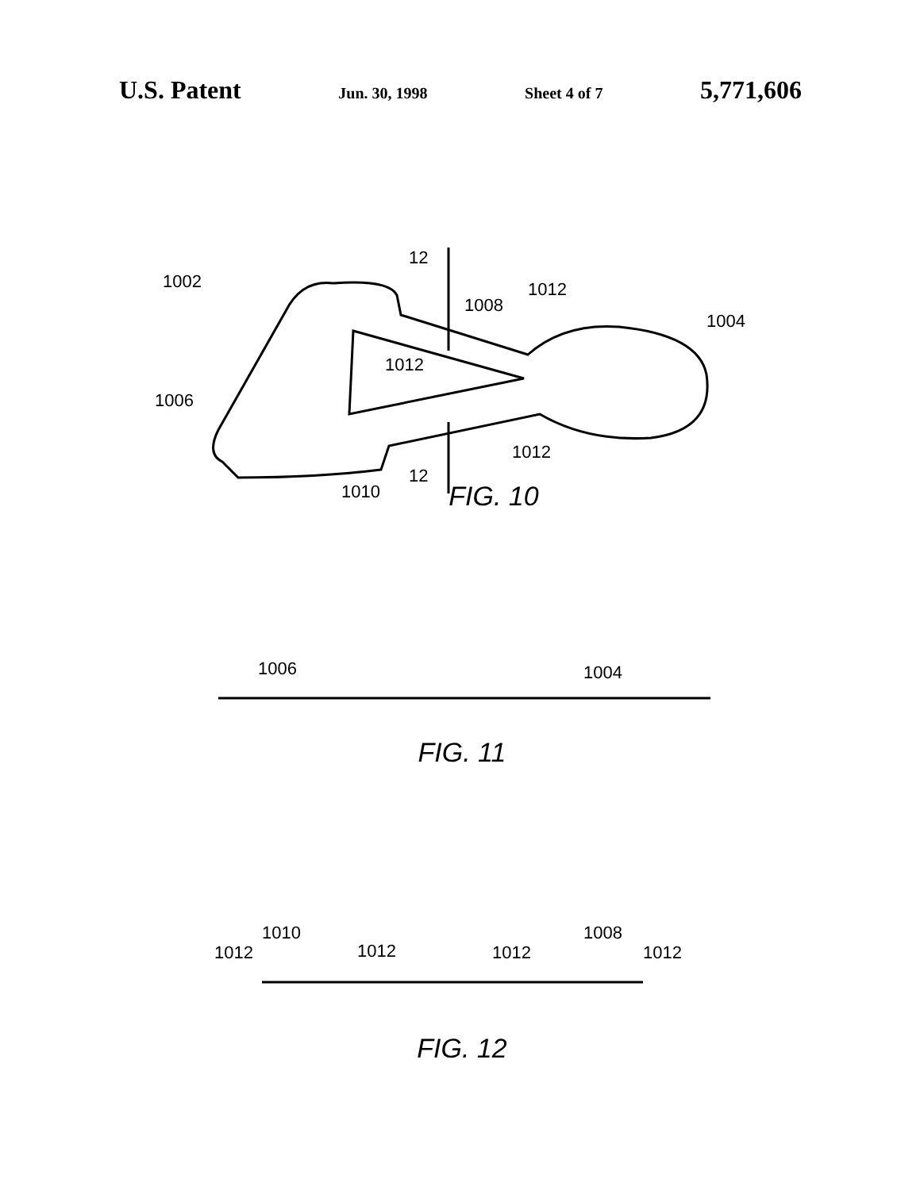U.S. Patent Jun. 30, 1998 Sheet 4 of 7 5,771,606
1002
12
1008
1012
1004
1012
1006
1012
12
1010
FIG. 10
1006
1004
FIG. 11
1010
1012
1012
1012
1008
1012
FIG. 12